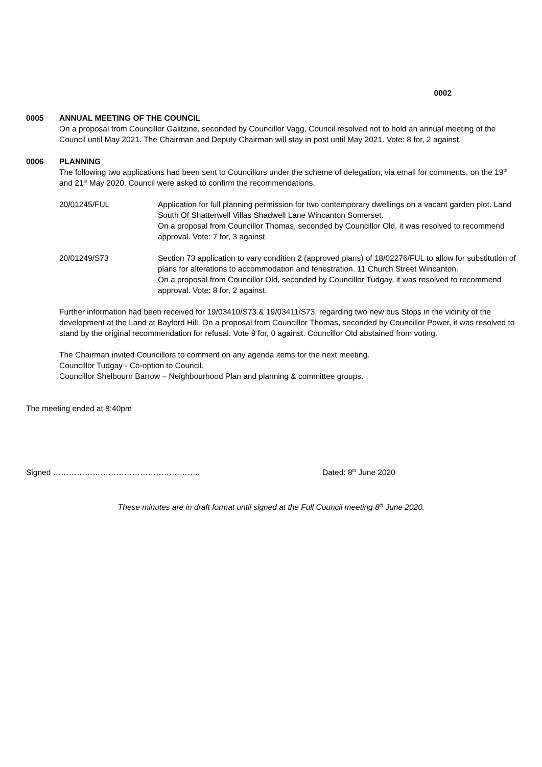0002
0005 ANNUAL MEETING OF THE COUNCIL
On a proposal from Councillor Galitzine, seconded by Councillor Vagg, Council resolved not to hold an annual meeting of the Council until May 2021. The Chairman and Deputy Chairman will stay in post until May 2021. Vote: 8 for, 2 against.
0006 PLANNING
The following two applications had been sent to Councillors under the scheme of delegation, via email for comments, on the 19<sup>th</sup> and 21<sup>st</sup> May 2020. Council were asked to confirm the recommendations.
20/01245/FUL Application for full planning permission for two contemporary dwellings on a vacant garden plot. Land South Of Shatterwell Villas Shadwell Lane Wincanton Somerset.
On a proposal from Councillor Thomas, seconded by Councillor Old, it was resolved to recommend approval. Vote: 7 for, 3 against.
20/01249/S73 Section 73 application to vary condition 2 (approved plans) of 18/02276/FUL to allow for substitution of plans for alterations to accommodation and fenestration. 11 Church Street Wincanton.
On a proposal from Councillor Old, seconded by Councillor Tudgay, it was resolved to recommend approval. Vote: 8 for, 2 against.
Further information had been received for 19/03410/S73 & 19/03411/S73, regarding two new bus Stops in the vicinity of the development at the Land at Bayford Hill. On a proposal from Councillor Thomas, seconded by Councillor Power, it was resolved to stand by the original recommendation for refusal. Vote 9 for, 0 against. Councillor Old abstained from voting.
The Chairman invited Councillors to comment on any agenda items for the next meeting.
Councillor Tudgay - Co-option to Council.
Councillor Shelbourn Barrow – Neighbourhood Plan and planning & committee groups.
The meeting ended at 8:40pm
Signed ……………………………………………….. Dated: 8<sup>th</sup> June 2020
These minutes are in draft format until signed at the Full Council meeting 8<sup>th</sup> June 2020.